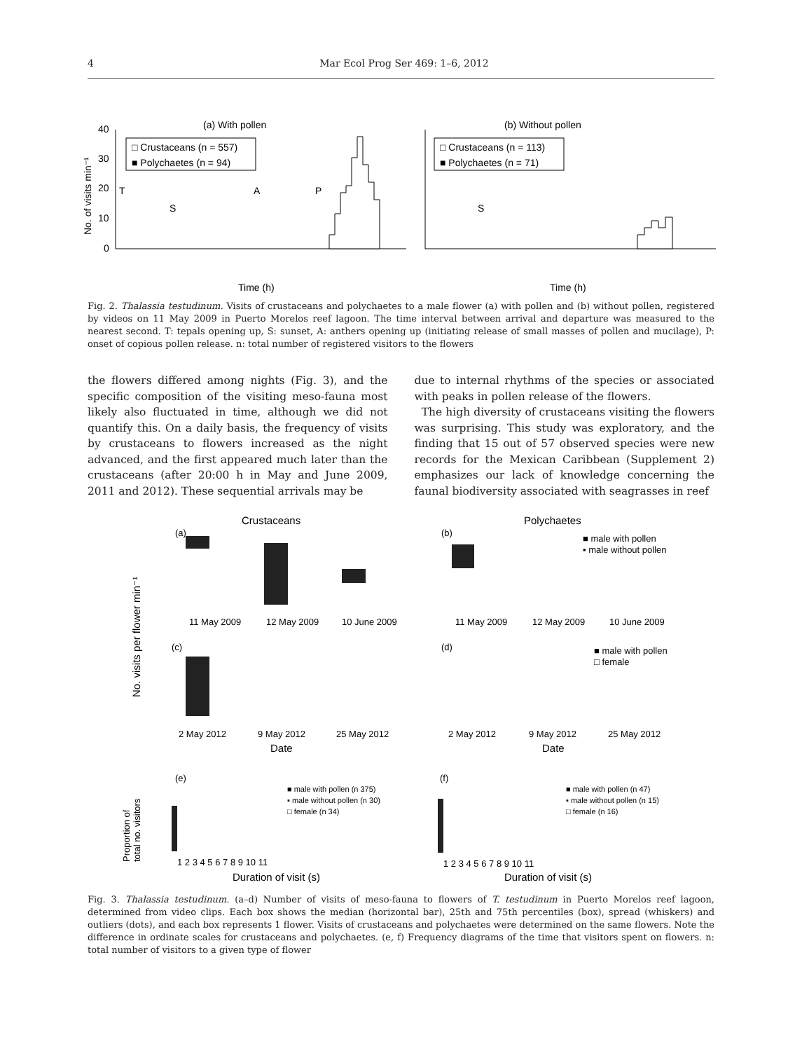4 Mar Ecol Prog Ser 469: 1–6, 2012
(a) With pollen
(b) Without pollen
40
30
20
10
0
No. of visits min⁻¹
□ Crustaceans (n = 557)
■ Polychaetes (n = 94)
□ Crustaceans (n = 113)
■ Polychaetes (n = 71)
T
S
A
P
S
Time (h)
Time (h)
Fig. 2. Thalassia testudinum. Visits of crustaceans and polychaetes to a male flower (a) with pollen and (b) without pollen, registered by videos on 11 May 2009 in Puerto Morelos reef lagoon. The time interval between arrival and departure was measured to the nearest second. T: tepals opening up, S: sunset, A: anthers opening up (initiating release of small masses of pollen and mucilage), P: onset of copious pollen release. n: total number of registered visitors to the flowers
the flowers differed among nights (Fig. 3), and the specific composition of the visiting meso-fauna most likely also fluctuated in time, although we did not quantify this. On a daily basis, the frequency of visits by crustaceans to flowers increased as the night advanced, and the first appeared much later than the crustaceans (after 20:00 h in May and June 2009, 2011 and 2012). These sequential arrivals may be
due to internal rhythms of the species or associated with peaks in pollen release of the flowers.
The high diversity of crustaceans visiting the flowers was surprising. This study was exploratory, and the finding that 15 out of 57 observed species were new records for the Mexican Caribbean (Supplement 2) emphasizes our lack of knowledge concerning the faunal biodiversity associated with seagrasses in reef
Crustaceans
Polychaetes
(a)
(b)
(c)
(d)
11 May 2009
12 May 2009
10 June 2009
11 May 2009
12 May 2009
10 June 2009
2 May 2012
9 May 2012
25 May 2012
2 May 2012
9 May 2012
25 May 2012
Date
Date
No. visits per flower min⁻¹
■ male with pollen
▪ male without pollen
■ male with pollen
□ female
■ male with pollen (n 375)
▪ male without pollen (n 30)
□ female (n 34)
■ male with pollen (n 47)
▪ male without pollen (n 15)
□ female (n 16)
(e)
(f)
Proportion of
total no. visitors
1 2 3 4 5 6 7 8 9 10 11
1 2 3 4 5 6 7 8 9 10 11
Duration of visit (s)
Duration of visit (s)
Fig. 3. Thalassia testudinum. (a–d) Number of visits of meso-fauna to flowers of T. testudinum in Puerto Morelos reef lagoon, determined from video clips. Each box shows the median (horizontal bar), 25th and 75th percentiles (box), spread (whiskers) and outliers (dots), and each box represents 1 flower. Visits of crustaceans and polychaetes were determined on the same flowers. Note the difference in ordinate scales for crustaceans and polychaetes. (e, f) Frequency diagrams of the time that visitors spent on flowers. n: total number of visitors to a given type of flower